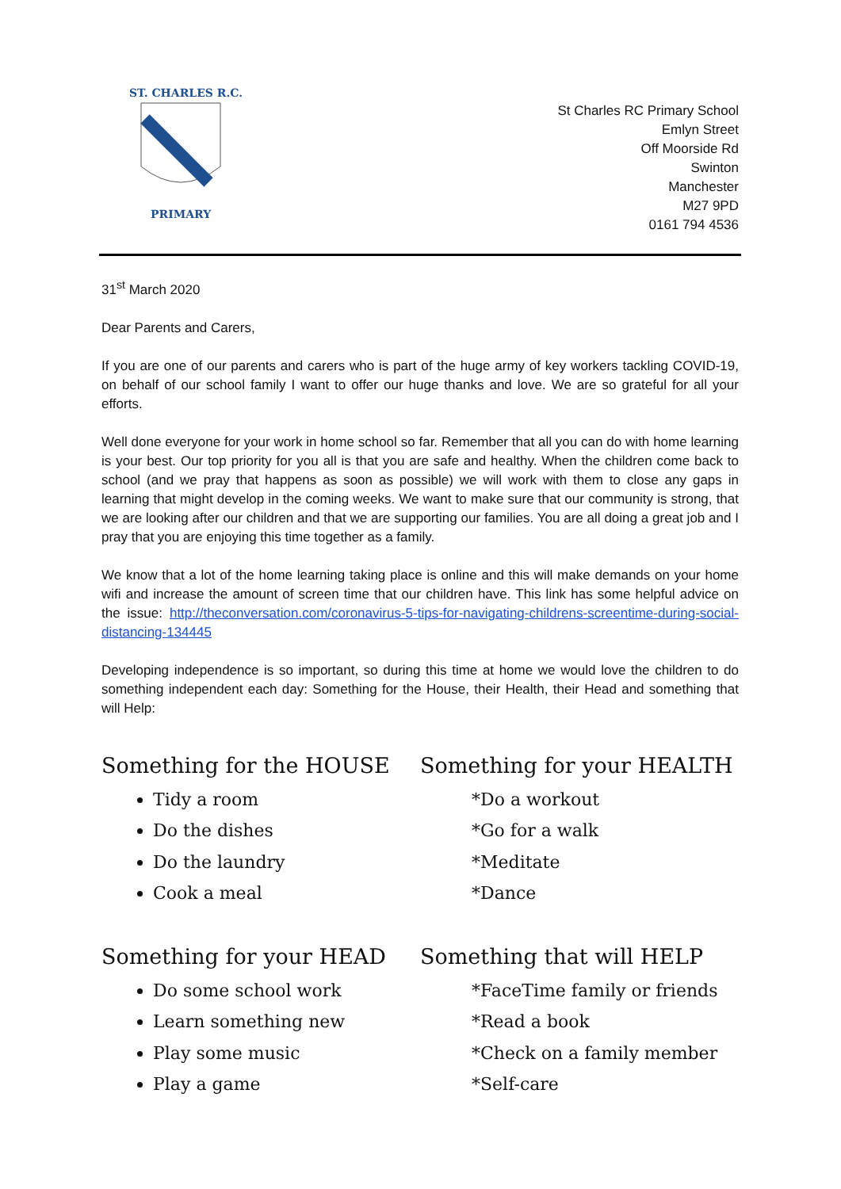ST. CHARLES R.C.
PRIMARY
St Charles RC Primary School
Emlyn Street
Off Moorside Rd
Swinton
Manchester
M27 9PD
0161 794 4536
31<sup>st</sup> March 2020
Dear Parents and Carers,
If you are one of our parents and carers who is part of the huge army of key workers tackling COVID-19, on behalf of our school family I want to offer our huge thanks and love. We are so grateful for all your efforts.
Well done everyone for your work in home school so far. Remember that all you can do with home learning is your best. Our top priority for you all is that you are safe and healthy. When the children come back to school (and we pray that happens as soon as possible) we will work with them to close any gaps in learning that might develop in the coming weeks. We want to make sure that our community is strong, that we are looking after our children and that we are supporting our families. You are all doing a great job and I pray that you are enjoying this time together as a family.
We know that a lot of the home learning taking place is online and this will make demands on your home wifi and increase the amount of screen time that our children have. This link has some helpful advice on the issue: http://theconversation.com/coronavirus-5-tips-for-navigating-childrens-screentime-during-social-distancing-134445
Developing independence is so important, so during this time at home we would love the children to do something independent each day: Something for the House, their Health, their Head and something that will Help:
Something for the HOUSE
Tidy a room
Do the dishes
Do the laundry
Cook a meal
Something for your HEALTH
*Do a workout
*Go for a walk
*Meditate
*Dance
Something for your HEAD
Do some school work
Learn something new
Play some music
Play a game
Something that will HELP
*FaceTime family or friends
*Read a book
*Check on a family member
*Self-care